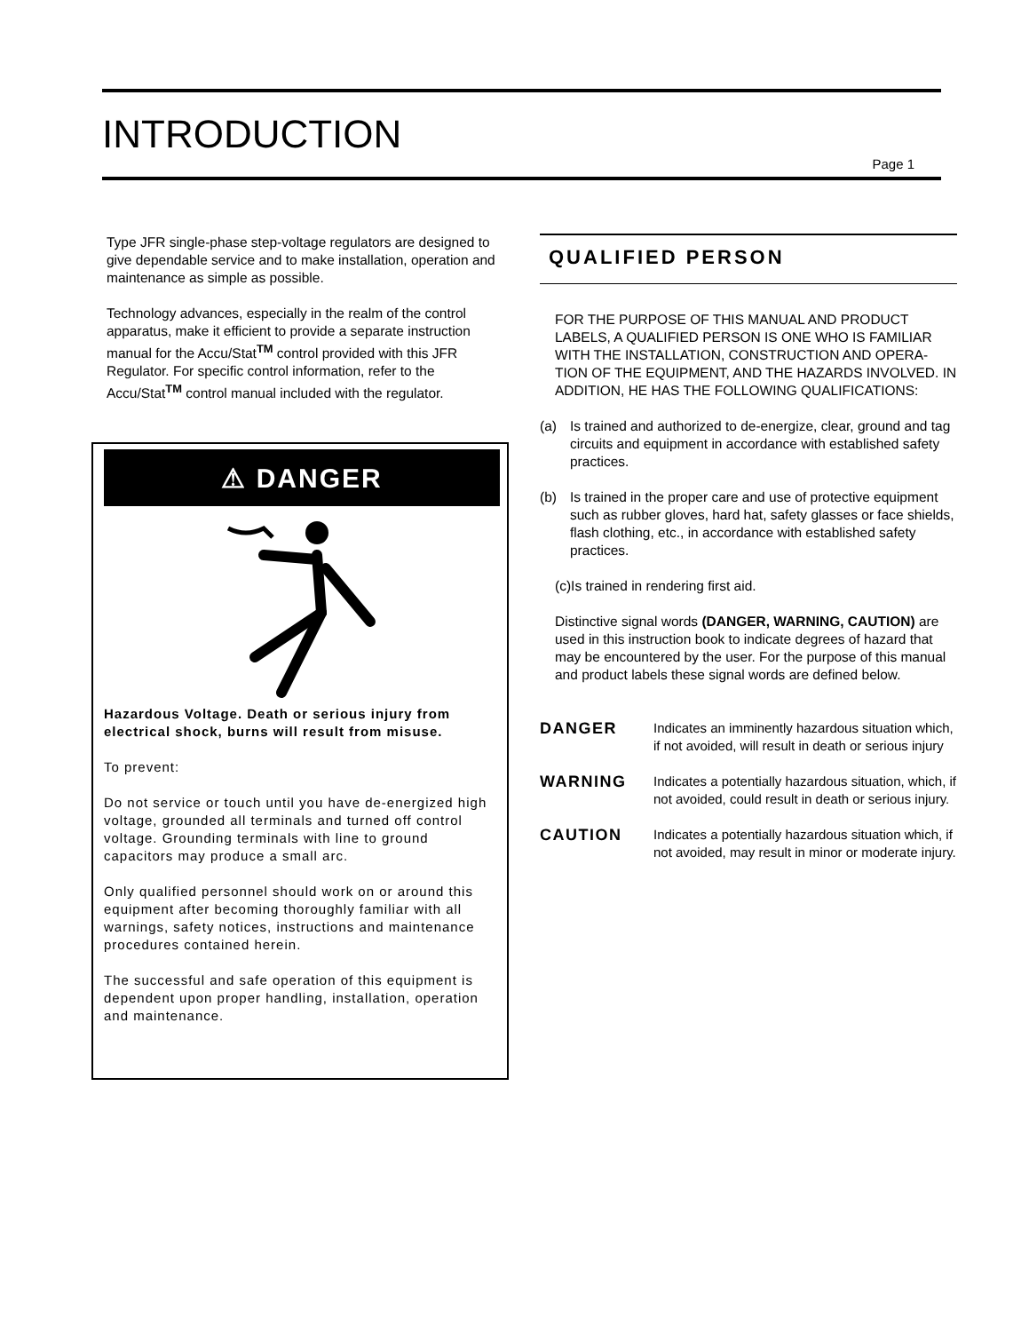INTRODUCTION
Page 1
Type JFR single-phase step-voltage regulators are designed to give dependable service and to make installation, operation and maintenance as simple as possible.
Technology advances, especially in the realm of the control apparatus, make it efficient to provide a separate instruction manual for the Accu/Stat<sup>TM</sup> control provided with this JFR Regulator. For specific control information, refer to the Accu/Stat<sup>TM</sup> control manual included with the regulator.
⚠ DANGER
Hazardous Voltage. Death or serious injury from electrical shock, burns will result from misuse.
To prevent:
Do not service or touch until you have de-energized high voltage, grounded all terminals and turned off control voltage. Grounding terminals with line to ground capacitors may produce a small arc.
Only qualified personnel should work on or around this equipment after becoming thoroughly familiar with all warnings, safety notices, instructions and maintenance procedures contained herein.
The successful and safe operation of this equipment is dependent upon proper handling, installation, operation and maintenance.
QUALIFIED PERSON
FOR THE PURPOSE OF THIS MANUAL AND PRODUCT LABELS, A QUALIFIED PERSON IS ONE WHO IS FAMILIAR WITH THE INSTALLATION, CONSTRUCTION AND OPERA-TION OF THE EQUIPMENT, AND THE HAZARDS INVOLVED. IN ADDITION, HE HAS THE FOLLOWING QUALIFICATIONS:
(a) Is trained and authorized to de-energize, clear, ground and tag circuits and equipment in accordance with established safety practices.
(b) Is trained in the proper care and use of protective equipment such as rubber gloves, hard hat, safety glasses or face shields, flash clothing, etc., in accordance with established safety practices.
(c)Is trained in rendering first aid.
Distinctive signal words (DANGER, WARNING, CAUTION) are used in this instruction book to indicate degrees of hazard that may be encountered by the user. For the purpose of this manual and product labels these signal words are defined below.
DANGER Indicates an imminently hazardous situation which, if not avoided, will result in death or serious injury
WARNING Indicates a potentially hazardous situation, which, if not avoided, could result in death or serious injury.
CAUTION Indicates a potentially hazardous situation which, if not avoided, may result in minor or moderate injury.